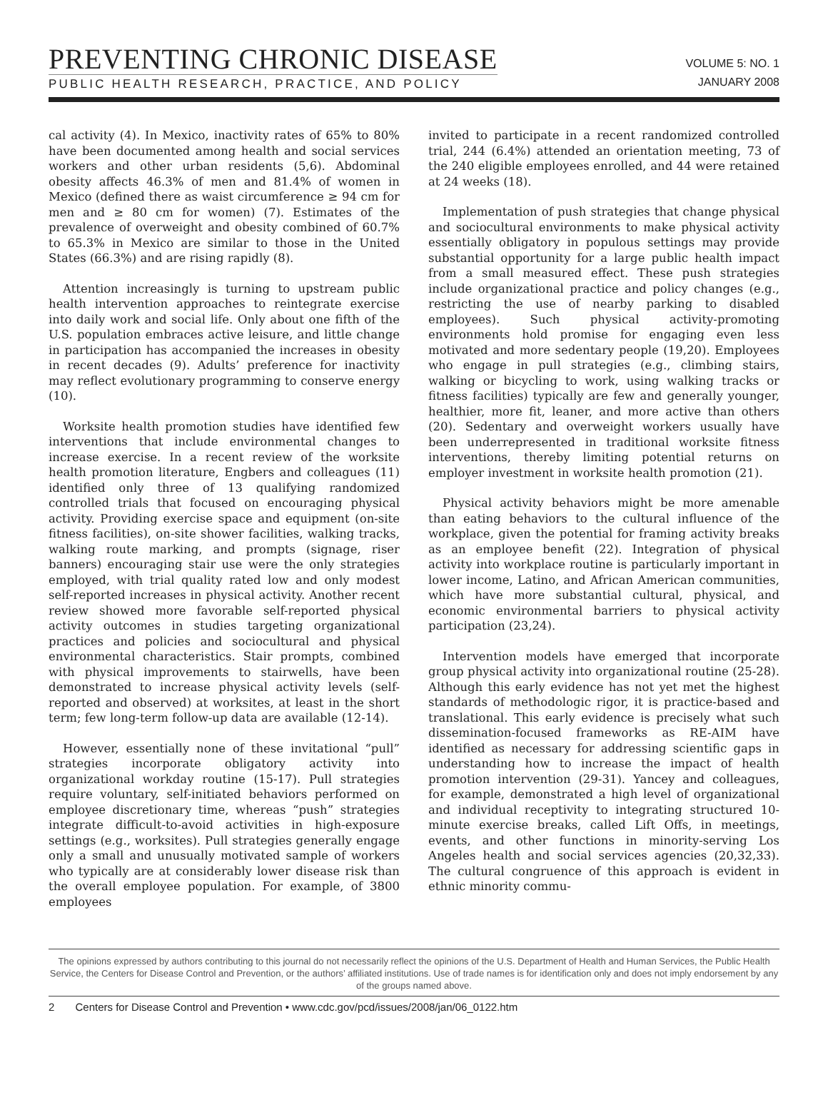PREVENTING CHRONIC DISEASE
PUBLIC HEALTH RESEARCH, PRACTICE, AND POLICY
VOLUME 5: NO. 1
JANUARY 2008
cal activity (4). In Mexico, inactivity rates of 65% to 80% have been documented among health and social services workers and other urban residents (5,6). Abdominal obesity affects 46.3% of men and 81.4% of women in Mexico (defined there as waist circumference ≥ 94 cm for men and ≥ 80 cm for women) (7). Estimates of the prevalence of overweight and obesity combined of 60.7% to 65.3% in Mexico are similar to those in the United States (66.3%) and are rising rapidly (8).
Attention increasingly is turning to upstream public health intervention approaches to reintegrate exercise into daily work and social life. Only about one fifth of the U.S. population embraces active leisure, and little change in participation has accompanied the increases in obesity in recent decades (9). Adults’ preference for inactivity may reflect evolutionary programming to conserve energy (10).
Worksite health promotion studies have identified few interventions that include environmental changes to increase exercise. In a recent review of the worksite health promotion literature, Engbers and colleagues (11) identified only three of 13 qualifying randomized controlled trials that focused on encouraging physical activity. Providing exercise space and equipment (on-site fitness facilities), on-site shower facilities, walking tracks, walking route marking, and prompts (signage, riser banners) encouraging stair use were the only strategies employed, with trial quality rated low and only modest self-reported increases in physical activity. Another recent review showed more favorable self-reported physical activity outcomes in studies targeting organizational practices and policies and sociocultural and physical environmental characteristics. Stair prompts, combined with physical improvements to stairwells, have been demonstrated to increase physical activity levels (self-reported and observed) at worksites, at least in the short term; few long-term follow-up data are available (12-14).
However, essentially none of these invitational “pull” strategies incorporate obligatory activity into organizational workday routine (15-17). Pull strategies require voluntary, self-initiated behaviors performed on employee discretionary time, whereas “push” strategies integrate difficult-to-avoid activities in high-exposure settings (e.g., worksites). Pull strategies generally engage only a small and unusually motivated sample of workers who typically are at considerably lower disease risk than the overall employee population. For example, of 3800 employees
invited to participate in a recent randomized controlled trial, 244 (6.4%) attended an orientation meeting, 73 of the 240 eligible employees enrolled, and 44 were retained at 24 weeks (18).
Implementation of push strategies that change physical and sociocultural environments to make physical activity essentially obligatory in populous settings may provide substantial opportunity for a large public health impact from a small measured effect. These push strategies include organizational practice and policy changes (e.g., restricting the use of nearby parking to disabled employees). Such physical activity-promoting environments hold promise for engaging even less motivated and more sedentary people (19,20). Employees who engage in pull strategies (e.g., climbing stairs, walking or bicycling to work, using walking tracks or fitness facilities) typically are few and generally younger, healthier, more fit, leaner, and more active than others (20). Sedentary and overweight workers usually have been underrepresented in traditional worksite fitness interventions, thereby limiting potential returns on employer investment in worksite health promotion (21).
Physical activity behaviors might be more amenable than eating behaviors to the cultural influence of the workplace, given the potential for framing activity breaks as an employee benefit (22). Integration of physical activity into workplace routine is particularly important in lower income, Latino, and African American communities, which have more substantial cultural, physical, and economic environmental barriers to physical activity participation (23,24).
Intervention models have emerged that incorporate group physical activity into organizational routine (25-28). Although this early evidence has not yet met the highest standards of methodologic rigor, it is practice-based and translational. This early evidence is precisely what such dissemination-focused frameworks as RE-AIM have identified as necessary for addressing scientific gaps in understanding how to increase the impact of health promotion intervention (29-31). Yancey and colleagues, for example, demonstrated a high level of organizational and individual receptivity to integrating structured 10-minute exercise breaks, called Lift Offs, in meetings, events, and other functions in minority-serving Los Angeles health and social services agencies (20,32,33). The cultural congruence of this approach is evident in ethnic minority commu-
The opinions expressed by authors contributing to this journal do not necessarily reflect the opinions of the U.S. Department of Health and Human Services, the Public Health Service, the Centers for Disease Control and Prevention, or the authors’ affiliated institutions. Use of trade names is for identification only and does not imply endorsement by any of the groups named above.
2 Centers for Disease Control and Prevention • www.cdc.gov/pcd/issues/2008/jan/06_0122.htm